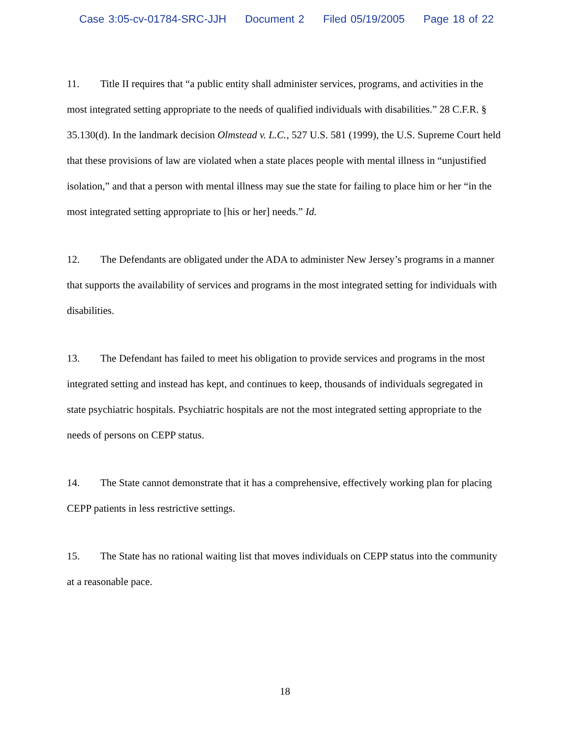Case 3:05-cv-01784-SRC-JJH Document 2 Filed 05/19/2005 Page 18 of 22
11. Title II requires that “a public entity shall administer services, programs, and activities in the most integrated setting appropriate to the needs of qualified individuals with disabilities.” 28 C.F.R. § 35.130(d). In the landmark decision Olmstead v. L.C., 527 U.S. 581 (1999), the U.S. Supreme Court held that these provisions of law are violated when a state places people with mental illness in “unjustified isolation,” and that a person with mental illness may sue the state for failing to place him or her “in the most integrated setting appropriate to [his or her] needs.” Id.
12. The Defendants are obligated under the ADA to administer New Jersey’s programs in a manner that supports the availability of services and programs in the most integrated setting for individuals with disabilities.
13. The Defendant has failed to meet his obligation to provide services and programs in the most integrated setting and instead has kept, and continues to keep, thousands of individuals segregated in state psychiatric hospitals. Psychiatric hospitals are not the most integrated setting appropriate to the needs of persons on CEPP status.
14. The State cannot demonstrate that it has a comprehensive, effectively working plan for placing CEPP patients in less restrictive settings.
15. The State has no rational waiting list that moves individuals on CEPP status into the community at a reasonable pace.
18